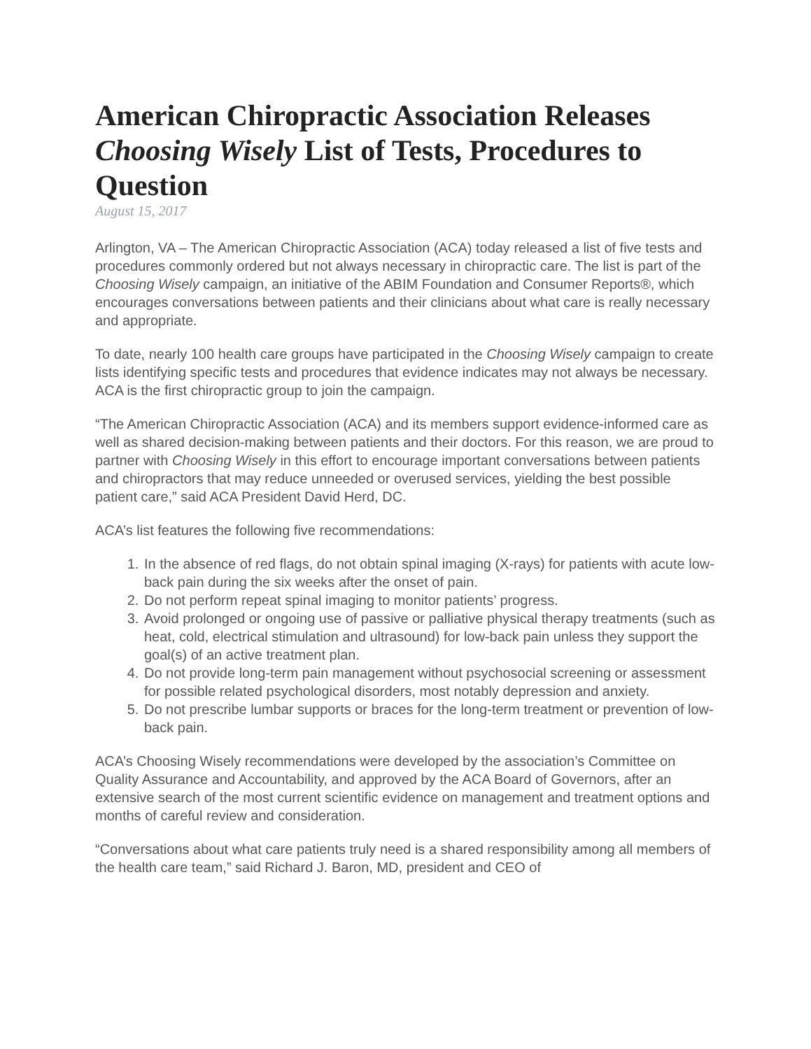American Chiropractic Association Releases Choosing Wisely List of Tests, Procedures to Question
August 15, 2017
Arlington, VA – The American Chiropractic Association (ACA) today released a list of five tests and procedures commonly ordered but not always necessary in chiropractic care. The list is part of the Choosing Wisely campaign, an initiative of the ABIM Foundation and Consumer Reports®, which encourages conversations between patients and their clinicians about what care is really necessary and appropriate.
To date, nearly 100 health care groups have participated in the Choosing Wisely campaign to create lists identifying specific tests and procedures that evidence indicates may not always be necessary. ACA is the first chiropractic group to join the campaign.
“The American Chiropractic Association (ACA) and its members support evidence-informed care as well as shared decision-making between patients and their doctors. For this reason, we are proud to partner with Choosing Wisely in this effort to encourage important conversations between patients and chiropractors that may reduce unneeded or overused services, yielding the best possible patient care,” said ACA President David Herd, DC.
ACA’s list features the following five recommendations:
1. In the absence of red flags, do not obtain spinal imaging (X-rays) for patients with acute low-back pain during the six weeks after the onset of pain.
2. Do not perform repeat spinal imaging to monitor patients’ progress.
3. Avoid prolonged or ongoing use of passive or palliative physical therapy treatments (such as heat, cold, electrical stimulation and ultrasound) for low-back pain unless they support the goal(s) of an active treatment plan.
4. Do not provide long-term pain management without psychosocial screening or assessment for possible related psychological disorders, most notably depression and anxiety.
5. Do not prescribe lumbar supports or braces for the long-term treatment or prevention of low-back pain.
ACA’s Choosing Wisely recommendations were developed by the association’s Committee on Quality Assurance and Accountability, and approved by the ACA Board of Governors, after an extensive search of the most current scientific evidence on management and treatment options and months of careful review and consideration.
“Conversations about what care patients truly need is a shared responsibility among all members of the health care team,” said Richard J. Baron, MD, president and CEO of